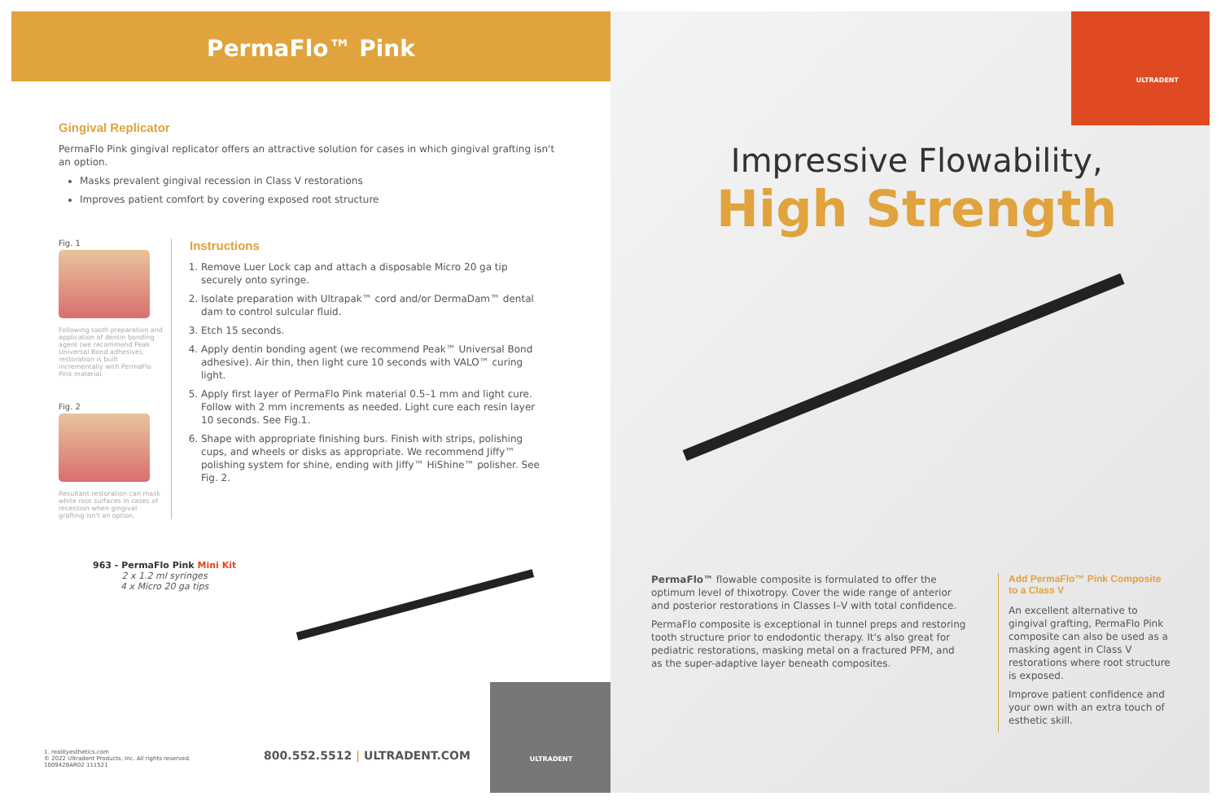PermaFlo™ Pink
Gingival Replicator
PermaFlo Pink gingival replicator offers an attractive solution for cases in which gingival grafting isn't an option.
Masks prevalent gingival recession in Class V restorations
Improves patient comfort by covering exposed root structure
Fig. 1
Following tooth preparation and application of dentin bonding agent (we recommend Peak Universal Bond adhesive), restoration is built incrementally with PermaFlo Pink material.
Fig. 2
Resultant restoration can mask white root surfaces in cases of recession when gingival grafting isn't an option.
Instructions
1. Remove Luer Lock cap and attach a disposable Micro 20 ga tip securely onto syringe.
2. Isolate preparation with Ultrapak™ cord and/or DermaDam™ dental dam to control sulcular fluid.
3. Etch 15 seconds.
4. Apply dentin bonding agent (we recommend Peak™ Universal Bond adhesive). Air thin, then light cure 10 seconds with VALO™ curing light.
5. Apply first layer of PermaFlo Pink material 0.5–1 mm and light cure. Follow with 2 mm increments as needed. Light cure each resin layer 10 seconds. See Fig.1.
6. Shape with appropriate finishing burs. Finish with strips, polishing cups, and wheels or disks as appropriate. We recommend Jiffy™ polishing system for shine, ending with Jiffy™ HiShine™ polisher. See Fig. 2.
963 - PermaFlo Pink Mini Kit
2 x 1.2 ml syringes
4 x Micro 20 ga tips
1. realityesthetics.com
© 2022 Ultradent Products, Inc. All rights reserved.
1009428AR02 111521
800.552.5512 | ULTRADENT.COM
ULTRADENT
ULTRADENT
Impressive Flowability,
High Strength
PermaFlo™ flowable composite is formulated to offer the optimum level of thixotropy. Cover the wide range of anterior and posterior restorations in Classes I–V with total confidence.
PermaFlo composite is exceptional in tunnel preps and restoring tooth structure prior to endodontic therapy. It's also great for pediatric restorations, masking metal on a fractured PFM, and as the super-adaptive layer beneath composites.
Add PermaFlo™ Pink Composite to a Class V
An excellent alternative to gingival grafting, PermaFlo Pink composite can also be used as a masking agent in Class V restorations where root structure is exposed.
Improve patient confidence and your own with an extra touch of esthetic skill.